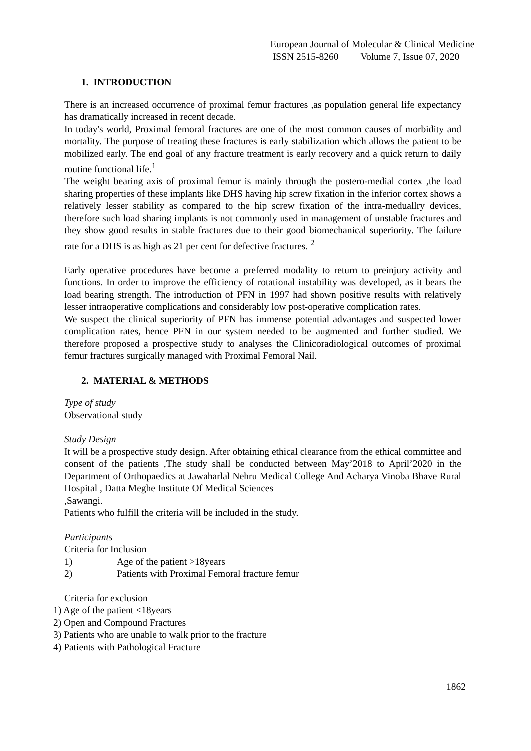European Journal of Molecular & Clinical Medicine
ISSN 2515-8260 Volume 7, Issue 07, 2020
1. INTRODUCTION
There is an increased occurrence of proximal femur fractures ,as population general life expectancy has dramatically increased in recent decade.
In today's world, Proximal femoral fractures are one of the most common causes of morbidity and mortality. The purpose of treating these fractures is early stabilization which allows the patient to be mobilized early. The end goal of any fracture treatment is early recovery and a quick return to daily routine functional life.<sup>1</sup>
The weight bearing axis of proximal femur is mainly through the postero-medial cortex ,the load sharing properties of these implants like DHS having hip screw fixation in the inferior cortex shows a relatively lesser stability as compared to the hip screw fixation of the intra-meduallry devices, therefore such load sharing implants is not commonly used in management of unstable fractures and they show good results in stable fractures due to their good biomechanical superiority. The failure rate for a DHS is as high as 21 per cent for defective fractures. <sup>2</sup>
Early operative procedures have become a preferred modality to return to preinjury activity and functions. In order to improve the efficiency of rotational instability was developed, as it bears the load bearing strength. The introduction of PFN in 1997 had shown positive results with relatively lesser intraoperative complications and considerably low post-operative complication rates.
We suspect the clinical superiority of PFN has immense potential advantages and suspected lower complication rates, hence PFN in our system needed to be augmented and further studied. We therefore proposed a prospective study to analyses the Clinicoradiological outcomes of proximal femur fractures surgically managed with Proximal Femoral Nail.
2. MATERIAL & METHODS
Type of study
Observational study
Study Design
It will be a prospective study design. After obtaining ethical clearance from the ethical committee and consent of the patients ,The study shall be conducted between May’2018 to April’2020 in the Department of Orthopaedics at Jawaharlal Nehru Medical College And Acharya Vinoba Bhave Rural Hospital , Datta Meghe Institute Of Medical Sciences
,Sawangi.
Patients who fulfill the criteria will be included in the study.
Participants
Criteria for Inclusion
1) Age of the patient >18years
2) Patients with Proximal Femoral fracture femur
Criteria for exclusion
1) Age of the patient <18years
2) Open and Compound Fractures
3) Patients who are unable to walk prior to the fracture
4) Patients with Pathological Fracture
1862